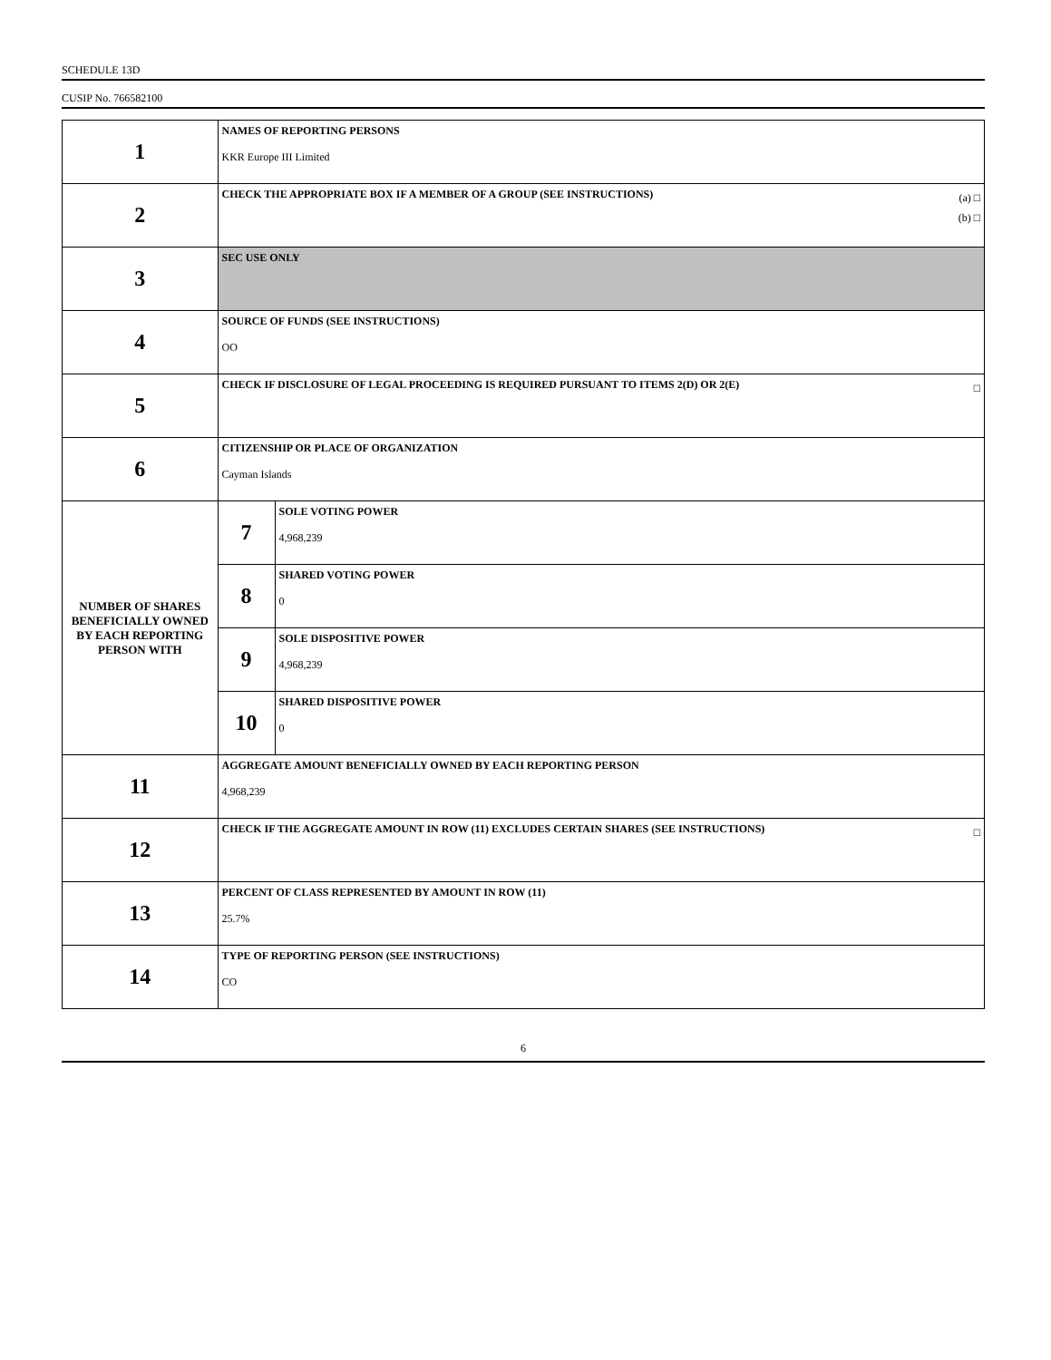SCHEDULE 13D
CUSIP No. 766582100
| 1 | NAMES OF REPORTING PERSONS KKR Europe III Limited | |
| 2 | (a) □ (b) □ CHECK THE APPROPRIATE BOX IF A MEMBER OF A GROUP (SEE INSTRUCTIONS) | |
| 3 | SEC USE ONLY | |
| 4 | SOURCE OF FUNDS (SEE INSTRUCTIONS) OO | |
| 5 | □ CHECK IF DISCLOSURE OF LEGAL PROCEEDING IS REQUIRED PURSUANT TO ITEMS 2(D) OR 2(E) | |
| 6 | CITIZENSHIP OR PLACE OF ORGANIZATION Cayman Islands | |
| NUMBER OF SHARES BENEFICIALLY OWNED BY EACH REPORTING PERSON WITH | 7 | SOLE VOTING POWER 4,968,239 |
| | 8 | SHARED VOTING POWER 0 |
| | 9 | SOLE DISPOSITIVE POWER 4,968,239 |
| | 10 | SHARED DISPOSITIVE POWER 0 |
| 11 | AGGREGATE AMOUNT BENEFICIALLY OWNED BY EACH REPORTING PERSON 4,968,239 | |
| 12 | □ CHECK IF THE AGGREGATE AMOUNT IN ROW (11) EXCLUDES CERTAIN SHARES (SEE INSTRUCTIONS) | |
| 13 | PERCENT OF CLASS REPRESENTED BY AMOUNT IN ROW (11) 25.7% | |
| 14 | TYPE OF REPORTING PERSON (SEE INSTRUCTIONS) CO | |
6